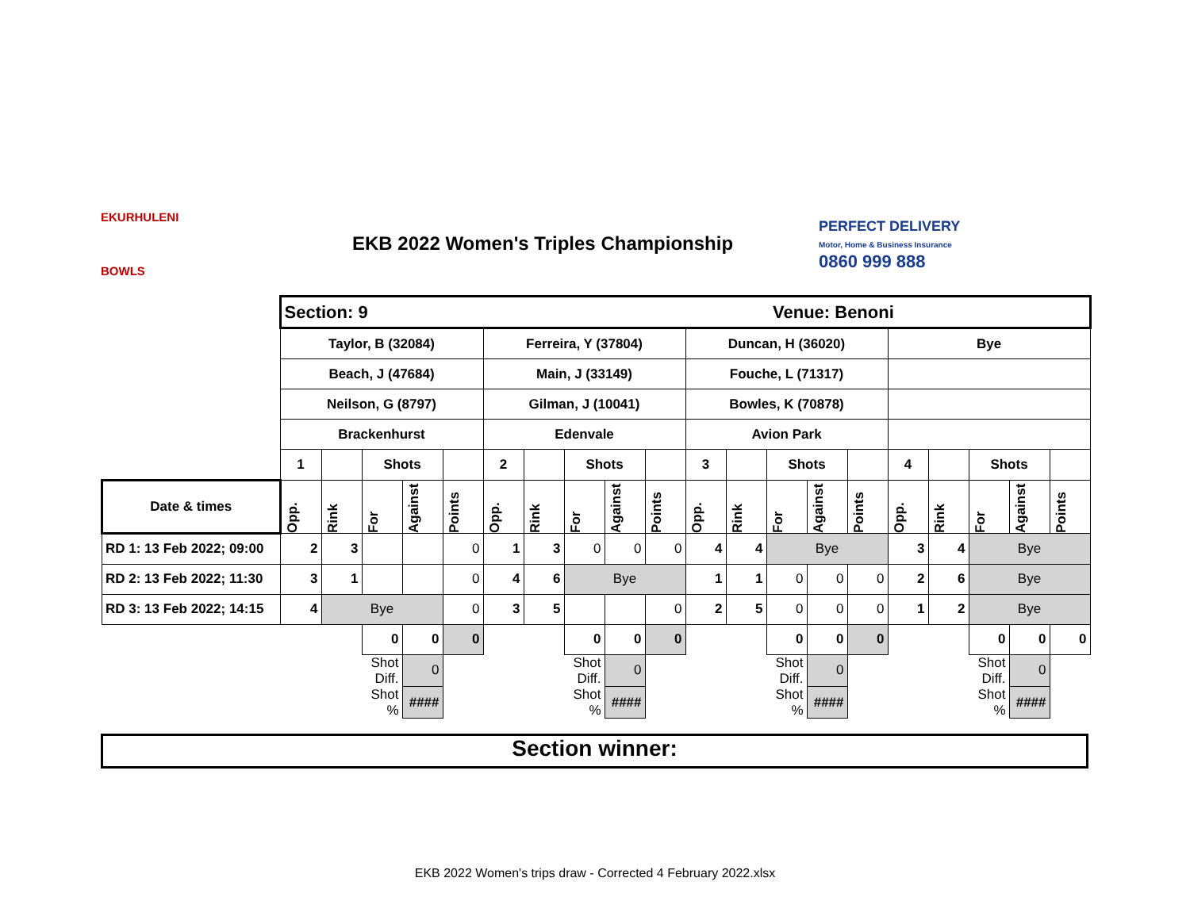EKURHULENI
BOWLS
EKB 2022 Women's Triples Championship
PERFECT DELIVERY
Motor, Home & Business Insurance
0860 999 888
| | Section: 9 | | | | | | | | | | Venue: Benoni | | | | | | | | | |
| | Taylor, B (32084) | | | | | Ferreira, Y (37804) | | | | | Duncan, H (36020) | | | | | Bye | | | | |
| | Beach, J (47684) | | | | | Main, J (33149) | | | | | Fouche, L (71317) | | | | | | | | | |
| | Neilson, G (8797) | | | | | Gilman, J (10041) | | | | | Bowles, K (70878) | | | | | | | | | |
| | Brackenhurst | | | | | Edenvale | | | | | Avion Park | | | | | | | | | |
| | 1 | | Shots | | | 2 | | Shots | | | 3 | | Shots | | | 4 | | Shots | | |
| Date & times | Opp. | Rink | For | Against | Points | Opp. | Rink | For | Against | Points | Opp. | Rink | For | Against | Points | Opp. | Rink | For | Against | Points |
| RD 1: 13 Feb 2022; 09:00 | 2 | 3 | | | 0 | 1 | 3 | 0 | 0 | 0 | 4 | 4 | Bye | | | 3 | 4 | Bye | | |
| RD 2: 13 Feb 2022; 11:30 | 3 | 1 | | | 0 | 4 | 6 | Bye | | | 1 | 1 | 0 | 0 | 0 | 2 | 6 | Bye | | |
| RD 3: 13 Feb 2022; 14:15 | 4 | Bye | | | 0 | 3 | 5 | | | 0 | 2 | 5 | 0 | 0 | 0 | 1 | 2 | Bye | | |
| | | | 0 | 0 | 0 | | | 0 | 0 | 0 | | | 0 | 0 | 0 | | | 0 | 0 | 0 |
| | | | Shot Diff. | 0 | | | | Shot Diff. | 0 | | | | Shot Diff. | 0 | | | | Shot Diff. | 0 | |
| | | | Shot % | #### | | | | Shot % | #### | | | | Shot % | #### | | | | Shot % | #### | |
Section winner:
EKB 2022 Women's trips draw - Corrected 4 February 2022.xlsx